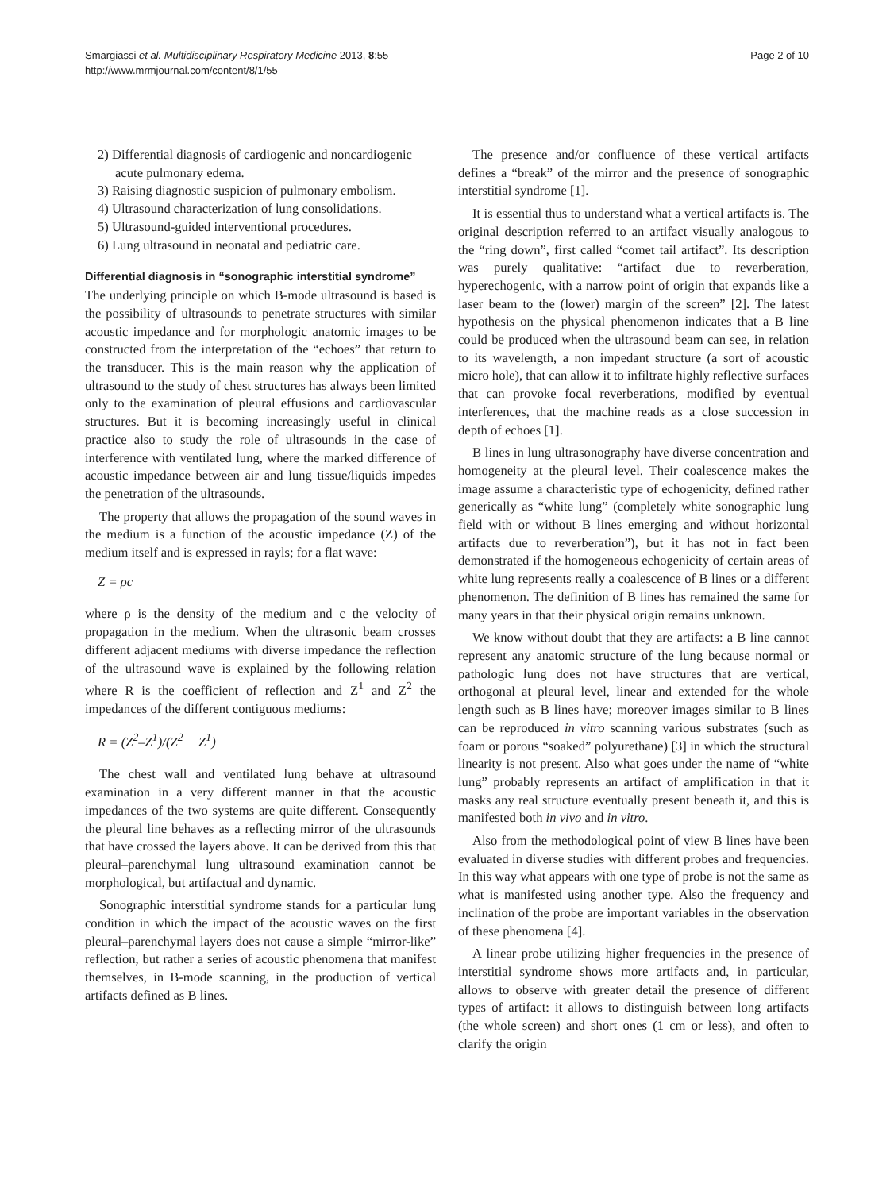Smargiassi et al. Multidisciplinary Respiratory Medicine 2013, 8:55
http://www.mrmjournal.com/content/8/1/55
Page 2 of 10
2) Differential diagnosis of cardiogenic and noncardiogenic acute pulmonary edema.
3) Raising diagnostic suspicion of pulmonary embolism.
4) Ultrasound characterization of lung consolidations.
5) Ultrasound-guided interventional procedures.
6) Lung ultrasound in neonatal and pediatric care.
Differential diagnosis in “sonographic interstitial syndrome”
The underlying principle on which B-mode ultrasound is based is the possibility of ultrasounds to penetrate structures with similar acoustic impedance and for morphologic anatomic images to be constructed from the interpretation of the “echoes” that return to the transducer. This is the main reason why the application of ultrasound to the study of chest structures has always been limited only to the examination of pleural effusions and cardiovascular structures. But it is becoming increasingly useful in clinical practice also to study the role of ultrasounds in the case of interference with ventilated lung, where the marked difference of acoustic impedance between air and lung tissue/liquids impedes the penetration of the ultrasounds.
The property that allows the propagation of the sound waves in the medium is a function of the acoustic impedance (Z) of the medium itself and is expressed in rayls; for a flat wave:
Z = ρc
where ρ is the density of the medium and c the velocity of propagation in the medium. When the ultrasonic beam crosses different adjacent mediums with diverse impedance the reflection of the ultrasound wave is explained by the following relation where R is the coefficient of reflection and Z<sup>1</sup> and Z<sup>2</sup> the impedances of the different contiguous mediums:
R = (Z<sup>2</sup>–Z<sup>1</sup>)/(Z<sup>2</sup> + Z<sup>1</sup>)
The chest wall and ventilated lung behave at ultrasound examination in a very different manner in that the acoustic impedances of the two systems are quite different. Consequently the pleural line behaves as a reflecting mirror of the ultrasounds that have crossed the layers above. It can be derived from this that pleural–parenchymal lung ultrasound examination cannot be morphological, but artifactual and dynamic.
Sonographic interstitial syndrome stands for a particular lung condition in which the impact of the acoustic waves on the first pleural–parenchymal layers does not cause a simple “mirror-like” reflection, but rather a series of acoustic phenomena that manifest themselves, in B-mode scanning, in the production of vertical artifacts defined as B lines.
The presence and/or confluence of these vertical artifacts defines a “break” of the mirror and the presence of sonographic interstitial syndrome [1].
It is essential thus to understand what a vertical artifacts is. The original description referred to an artifact visually analogous to the “ring down”, first called “comet tail artifact”. Its description was purely qualitative: “artifact due to reverberation, hyperechogenic, with a narrow point of origin that expands like a laser beam to the (lower) margin of the screen” [2]. The latest hypothesis on the physical phenomenon indicates that a B line could be produced when the ultrasound beam can see, in relation to its wavelength, a non impedant structure (a sort of acoustic micro hole), that can allow it to infiltrate highly reflective surfaces that can provoke focal reverberations, modified by eventual interferences, that the machine reads as a close succession in depth of echoes [1].
B lines in lung ultrasonography have diverse concentration and homogeneity at the pleural level. Their coalescence makes the image assume a characteristic type of echogenicity, defined rather generically as “white lung” (completely white sonographic lung field with or without B lines emerging and without horizontal artifacts due to reverberation”), but it has not in fact been demonstrated if the homogeneous echogenicity of certain areas of white lung represents really a coalescence of B lines or a different phenomenon. The definition of B lines has remained the same for many years in that their physical origin remains unknown.
We know without doubt that they are artifacts: a B line cannot represent any anatomic structure of the lung because normal or pathologic lung does not have structures that are vertical, orthogonal at pleural level, linear and extended for the whole length such as B lines have; moreover images similar to B lines can be reproduced in vitro scanning various substrates (such as foam or porous “soaked” polyurethane) [3] in which the structural linearity is not present. Also what goes under the name of “white lung” probably represents an artifact of amplification in that it masks any real structure eventually present beneath it, and this is manifested both in vivo and in vitro.
Also from the methodological point of view B lines have been evaluated in diverse studies with different probes and frequencies. In this way what appears with one type of probe is not the same as what is manifested using another type. Also the frequency and inclination of the probe are important variables in the observation of these phenomena [4].
A linear probe utilizing higher frequencies in the presence of interstitial syndrome shows more artifacts and, in particular, allows to observe with greater detail the presence of different types of artifact: it allows to distinguish between long artifacts (the whole screen) and short ones (1 cm or less), and often to clarify the origin